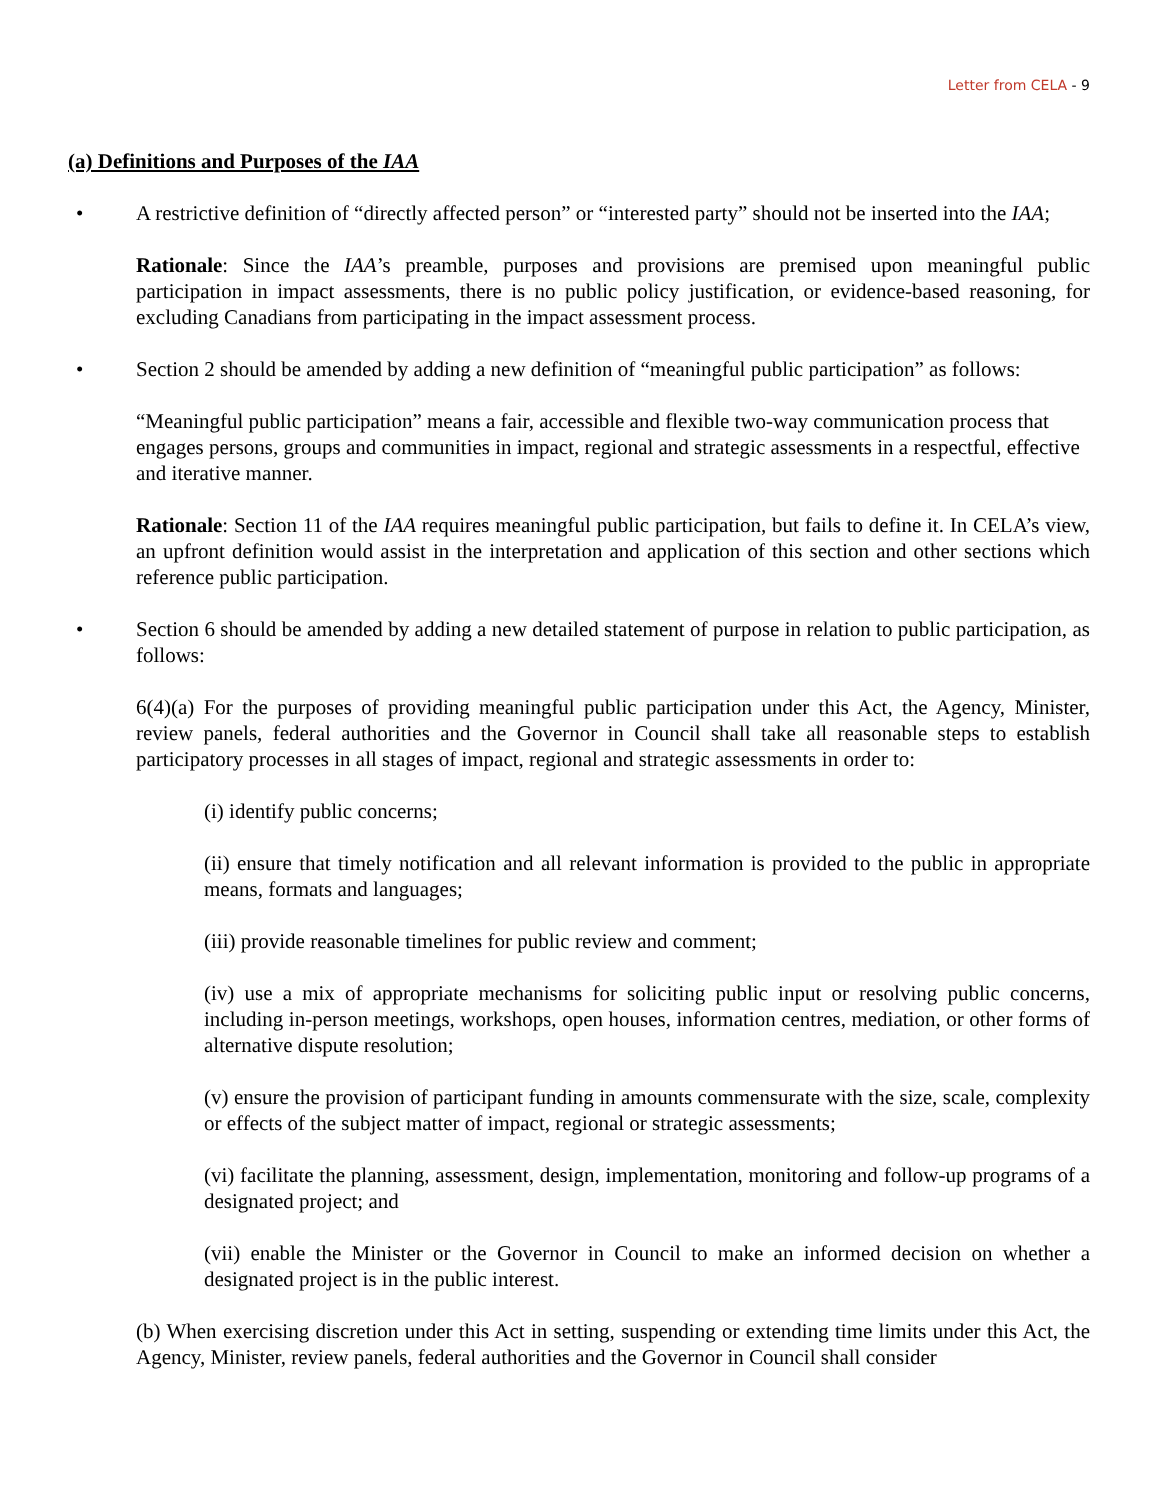Letter from CELA - 9
(a) Definitions and Purposes of the IAA
• A restrictive definition of “directly affected person” or “interested party” should not be inserted into the IAA;
Rationale: Since the IAA’s preamble, purposes and provisions are premised upon meaningful public participation in impact assessments, there is no public policy justification, or evidence-based reasoning, for excluding Canadians from participating in the impact assessment process.
• Section 2 should be amended by adding a new definition of “meaningful public participation” as follows:
“Meaningful public participation” means a fair, accessible and flexible two-way communication process that engages persons, groups and communities in impact, regional and strategic assessments in a respectful, effective and iterative manner.
Rationale: Section 11 of the IAA requires meaningful public participation, but fails to define it. In CELA’s view, an upfront definition would assist in the interpretation and application of this section and other sections which reference public participation.
• Section 6 should be amended by adding a new detailed statement of purpose in relation to public participation, as follows:
6(4)(a) For the purposes of providing meaningful public participation under this Act, the Agency, Minister, review panels, federal authorities and the Governor in Council shall take all reasonable steps to establish participatory processes in all stages of impact, regional and strategic assessments in order to:
(i) identify public concerns;
(ii) ensure that timely notification and all relevant information is provided to the public in appropriate means, formats and languages;
(iii) provide reasonable timelines for public review and comment;
(iv) use a mix of appropriate mechanisms for soliciting public input or resolving public concerns, including in-person meetings, workshops, open houses, information centres, mediation, or other forms of alternative dispute resolution;
(v) ensure the provision of participant funding in amounts commensurate with the size, scale, complexity or effects of the subject matter of impact, regional or strategic assessments;
(vi) facilitate the planning, assessment, design, implementation, monitoring and follow-up programs of a designated project; and
(vii) enable the Minister or the Governor in Council to make an informed decision on whether a designated project is in the public interest.
(b) When exercising discretion under this Act in setting, suspending or extending time limits under this Act, the Agency, Minister, review panels, federal authorities and the Governor in Council shall consider